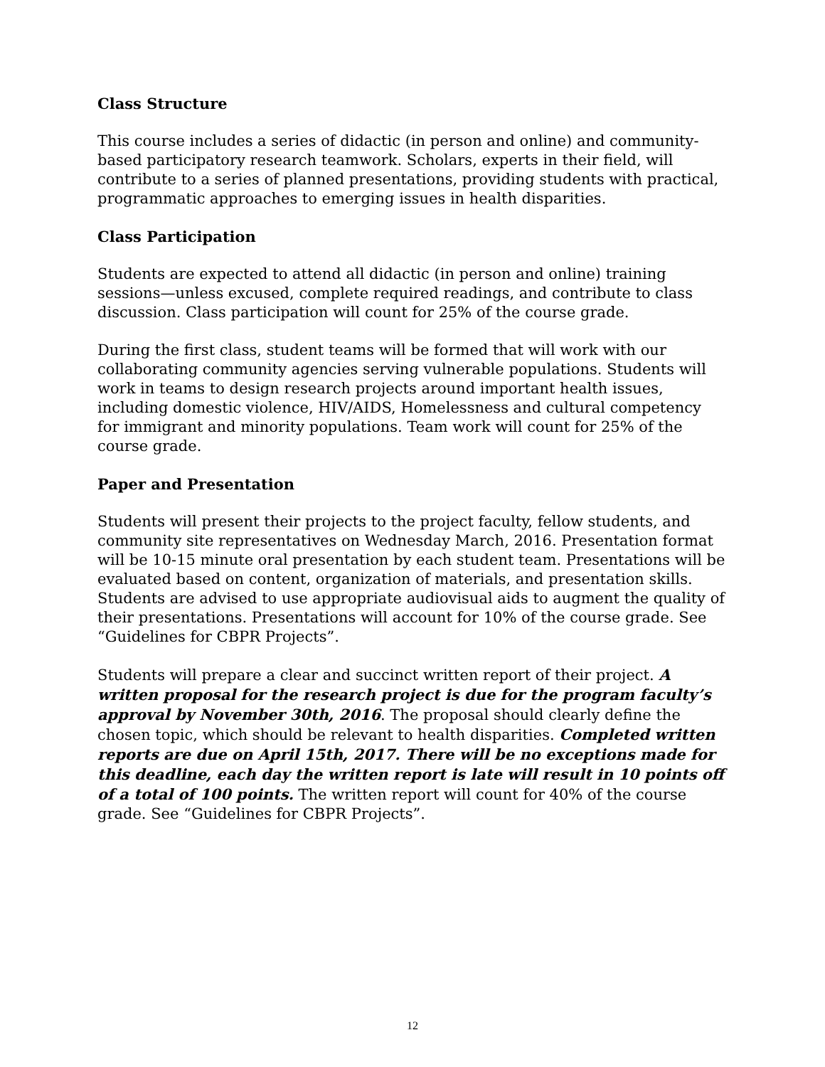Class Structure
This course includes a series of didactic (in person and online) and community-based participatory research teamwork. Scholars, experts in their field, will contribute to a series of planned presentations, providing students with practical, programmatic approaches to emerging issues in health disparities.
Class Participation
Students are expected to attend all didactic (in person and online) training sessions—unless excused, complete required readings, and contribute to class discussion. Class participation will count for 25% of the course grade.
During the first class, student teams will be formed that will work with our collaborating community agencies serving vulnerable populations. Students will work in teams to design research projects around important health issues, including domestic violence, HIV/AIDS, Homelessness and cultural competency for immigrant and minority populations. Team work will count for 25% of the course grade.
Paper and Presentation
Students will present their projects to the project faculty, fellow students, and community site representatives on Wednesday March, 2016. Presentation format will be 10-15 minute oral presentation by each student team. Presentations will be evaluated based on content, organization of materials, and presentation skills. Students are advised to use appropriate audiovisual aids to augment the quality of their presentations. Presentations will account for 10% of the course grade. See “Guidelines for CBPR Projects”.
Students will prepare a clear and succinct written report of their project. A written proposal for the research project is due for the program faculty’s approval by November 30th, 2016. The proposal should clearly define the chosen topic, which should be relevant to health disparities. Completed written reports are due on April 15th, 2017. There will be no exceptions made for this deadline, each day the written report is late will result in 10 points off of a total of 100 points. The written report will count for 40% of the course grade. See “Guidelines for CBPR Projects”.
12